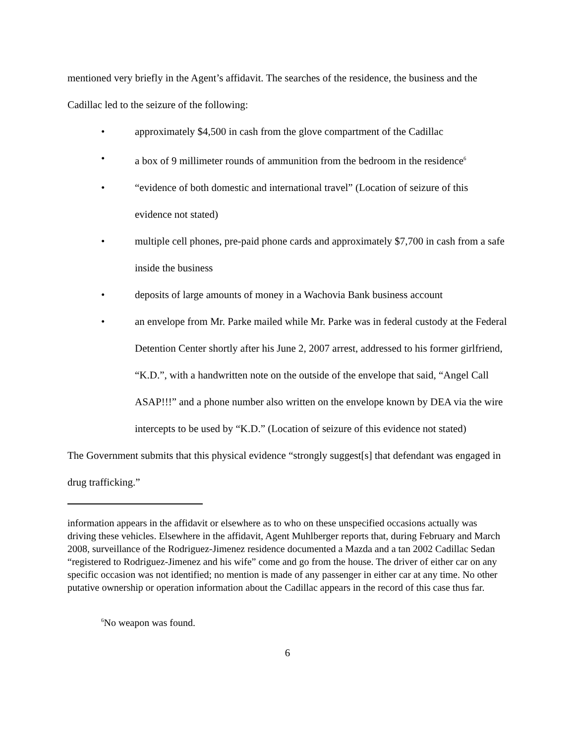mentioned very briefly in the Agent’s affidavit. The searches of the residence, the business and the Cadillac led to the seizure of the following:
• approximately $4,500 in cash from the glove compartment of the Cadillac
• a box of 9 millimeter rounds of ammunition from the bedroom in the residence<sup>6</sup>
• “evidence of both domestic and international travel” (Location of seizure of this evidence not stated)
• multiple cell phones, pre-paid phone cards and approximately $7,700 in cash from a safe inside the business
• deposits of large amounts of money in a Wachovia Bank business account
• an envelope from Mr. Parke mailed while Mr. Parke was in federal custody at the Federal Detention Center shortly after his June 2, 2007 arrest, addressed to his former girlfriend, “K.D.”, with a handwritten note on the outside of the envelope that said, “Angel Call ASAP!!!” and a phone number also written on the envelope known by DEA via the wire intercepts to be used by “K.D.” (Location of seizure of this evidence not stated)
The Government submits that this physical evidence “strongly suggest[s] that defendant was engaged in drug trafficking.”
information appears in the affidavit or elsewhere as to who on these unspecified occasions actually was driving these vehicles. Elsewhere in the affidavit, Agent Muhlberger reports that, during February and March 2008, surveillance of the Rodriguez-Jimenez residence documented a Mazda and a tan 2002 Cadillac Sedan “registered to Rodriguez-Jimenez and his wife” come and go from the house. The driver of either car on any specific occasion was not identified; no mention is made of any passenger in either car at any time. No other putative ownership or operation information about the Cadillac appears in the record of this case thus far.
<sup>6</sup> No weapon was found.
6